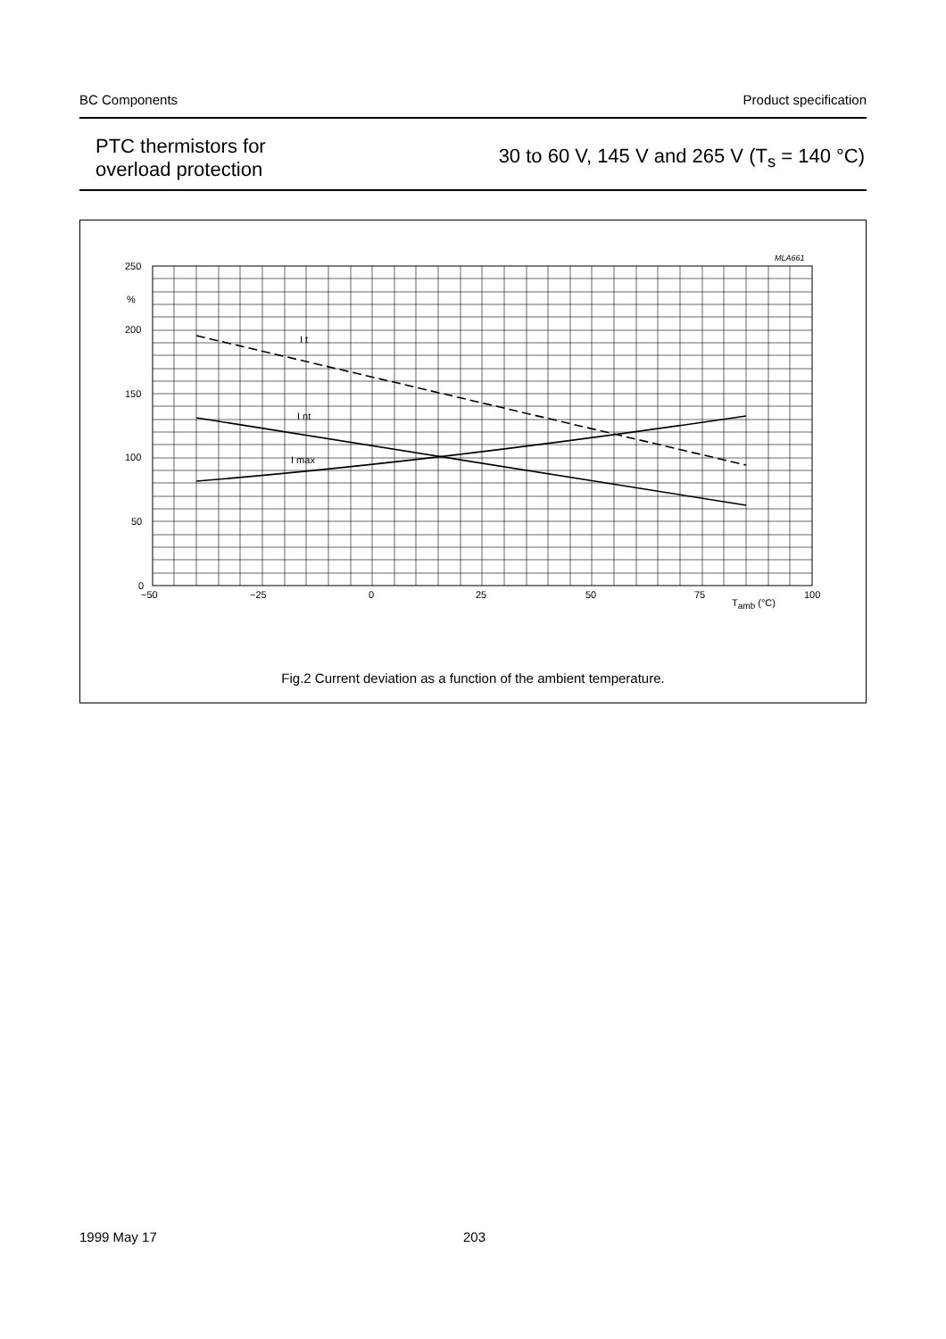BC Components Product specification
PTC thermistors for
overload protection
30 to 60 V, 145 V and 265 V (T<sub>s</sub> = 140 °C)
250
%
200
150
100
50
0
−50
−25
0
25
50
75
100
Tamb (°C)
MLA661
I t
I nt
I max
Fig.2 Current deviation as a function of the ambient temperature.
1999 May 17 203